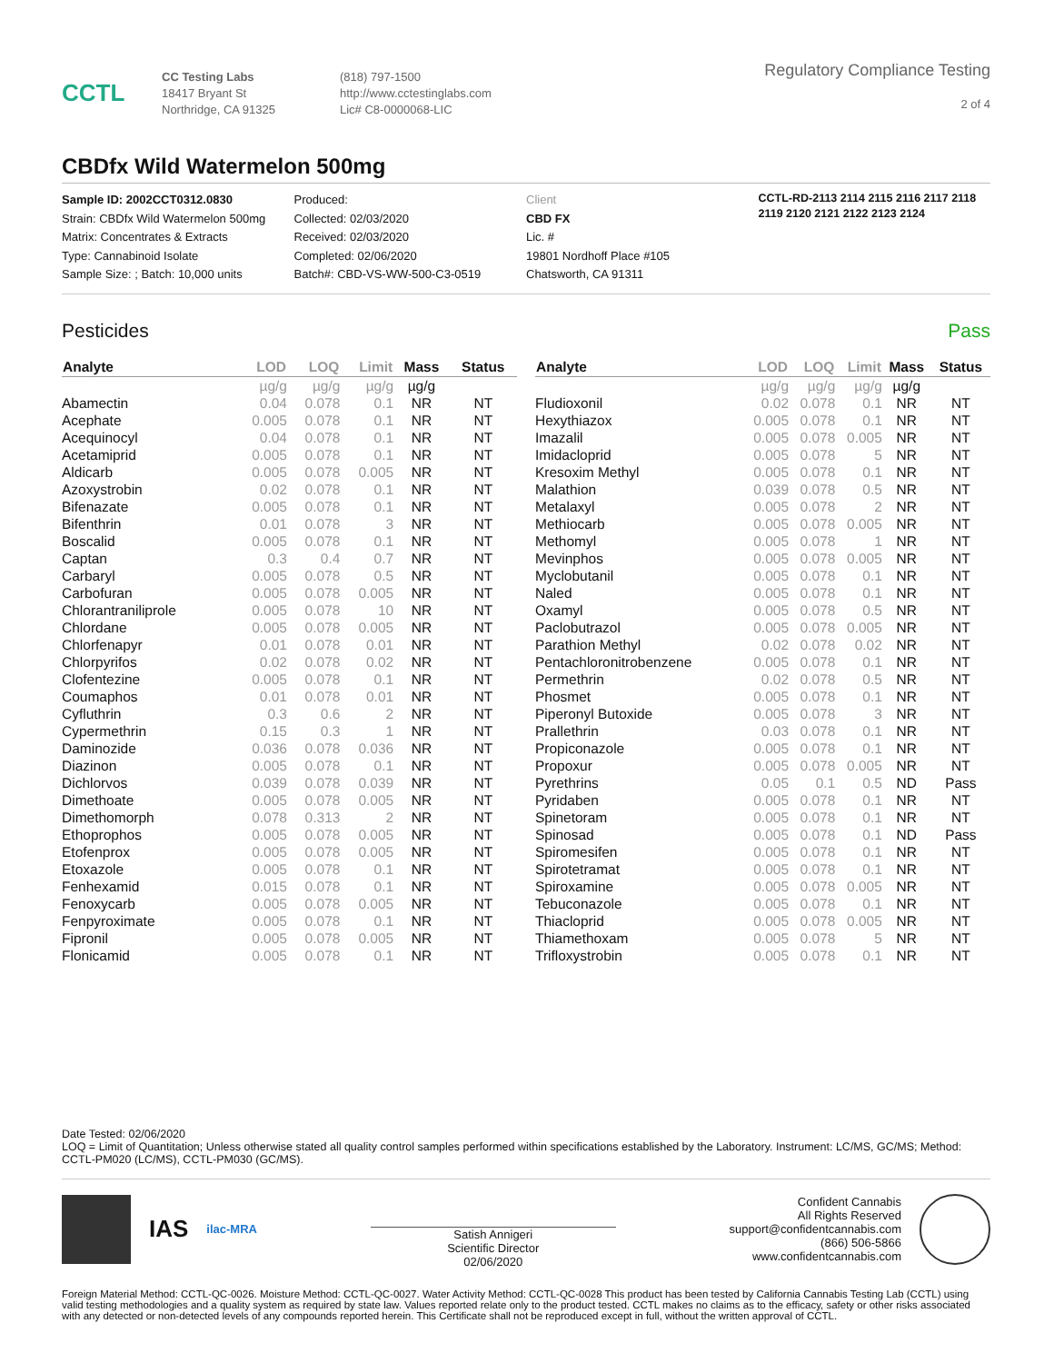CCTL
CC Testing Labs
18417 Bryant St
Northridge, CA 91325
(818) 797-1500
http://www.cctestinglabs.com
Lic# C8-0000068-LIC
Regulatory Compliance Testing
2 of 4
CBDfx Wild Watermelon 500mg
Sample ID: 2002CCT0312.0830
Strain: CBDfx Wild Watermelon 500mg
Matrix: Concentrates & Extracts
Type: Cannabinoid Isolate
Sample Size: ; Batch: 10,000 units
Produced:
Collected: 02/03/2020
Received: 02/03/2020
Completed: 02/06/2020
Batch#: CBD-VS-WW-500-C3-0519
Client
CBD FX
Lic. #
19801 Nordhoff Place #105
Chatsworth, CA 91311
CCTL-RD-2113 2114 2115 2116 2117 2118 2119 2120 2121 2122 2123 2124
Pesticides Pass
| Analyte | LOD | LOQ | Limit | Mass | Status |
| --- | --- | --- | --- | --- | --- |
| | µg/g | µg/g | µg/g | µg/g | |
| Abamectin | 0.04 | 0.078 | 0.1 | NR | NT |
| Acephate | 0.005 | 0.078 | 0.1 | NR | NT |
| Acequinocyl | 0.04 | 0.078 | 0.1 | NR | NT |
| Acetamiprid | 0.005 | 0.078 | 0.1 | NR | NT |
| Aldicarb | 0.005 | 0.078 | 0.005 | NR | NT |
| Azoxystrobin | 0.02 | 0.078 | 0.1 | NR | NT |
| Bifenazate | 0.005 | 0.078 | 0.1 | NR | NT |
| Bifenthrin | 0.01 | 0.078 | 3 | NR | NT |
| Boscalid | 0.005 | 0.078 | 0.1 | NR | NT |
| Captan | 0.3 | 0.4 | 0.7 | NR | NT |
| Carbaryl | 0.005 | 0.078 | 0.5 | NR | NT |
| Carbofuran | 0.005 | 0.078 | 0.005 | NR | NT |
| Chlorantraniliprole | 0.005 | 0.078 | 10 | NR | NT |
| Chlordane | 0.005 | 0.078 | 0.005 | NR | NT |
| Chlorfenapyr | 0.01 | 0.078 | 0.01 | NR | NT |
| Chlorpyrifos | 0.02 | 0.078 | 0.02 | NR | NT |
| Clofentezine | 0.005 | 0.078 | 0.1 | NR | NT |
| Coumaphos | 0.01 | 0.078 | 0.01 | NR | NT |
| Cyfluthrin | 0.3 | 0.6 | 2 | NR | NT |
| Cypermethrin | 0.15 | 0.3 | 1 | NR | NT |
| Daminozide | 0.036 | 0.078 | 0.036 | NR | NT |
| Diazinon | 0.005 | 0.078 | 0.1 | NR | NT |
| Dichlorvos | 0.039 | 0.078 | 0.039 | NR | NT |
| Dimethoate | 0.005 | 0.078 | 0.005 | NR | NT |
| Dimethomorph | 0.078 | 0.313 | 2 | NR | NT |
| Ethoprophos | 0.005 | 0.078 | 0.005 | NR | NT |
| Etofenprox | 0.005 | 0.078 | 0.005 | NR | NT |
| Etoxazole | 0.005 | 0.078 | 0.1 | NR | NT |
| Fenhexamid | 0.015 | 0.078 | 0.1 | NR | NT |
| Fenoxycarb | 0.005 | 0.078 | 0.005 | NR | NT |
| Fenpyroximate | 0.005 | 0.078 | 0.1 | NR | NT |
| Fipronil | 0.005 | 0.078 | 0.005 | NR | NT |
| Flonicamid | 0.005 | 0.078 | 0.1 | NR | NT |
| Analyte | LOD | LOQ | Limit | Mass | Status |
| --- | --- | --- | --- | --- | --- |
| | µg/g | µg/g | µg/g | µg/g | |
| Fludioxonil | 0.02 | 0.078 | 0.1 | NR | NT |
| Hexythiazox | 0.005 | 0.078 | 0.1 | NR | NT |
| Imazalil | 0.005 | 0.078 | 0.005 | NR | NT |
| Imidacloprid | 0.005 | 0.078 | 5 | NR | NT |
| Kresoxim Methyl | 0.005 | 0.078 | 0.1 | NR | NT |
| Malathion | 0.039 | 0.078 | 0.5 | NR | NT |
| Metalaxyl | 0.005 | 0.078 | 2 | NR | NT |
| Methiocarb | 0.005 | 0.078 | 0.005 | NR | NT |
| Methomyl | 0.005 | 0.078 | 1 | NR | NT |
| Mevinphos | 0.005 | 0.078 | 0.005 | NR | NT |
| Myclobutanil | 0.005 | 0.078 | 0.1 | NR | NT |
| Naled | 0.005 | 0.078 | 0.1 | NR | NT |
| Oxamyl | 0.005 | 0.078 | 0.5 | NR | NT |
| Paclobutrazol | 0.005 | 0.078 | 0.005 | NR | NT |
| Parathion Methyl | 0.02 | 0.078 | 0.02 | NR | NT |
| Pentachloronitrobenzene | 0.005 | 0.078 | 0.1 | NR | NT |
| Permethrin | 0.02 | 0.078 | 0.5 | NR | NT |
| Phosmet | 0.005 | 0.078 | 0.1 | NR | NT |
| Piperonyl Butoxide | 0.005 | 0.078 | 3 | NR | NT |
| Prallethrin | 0.03 | 0.078 | 0.1 | NR | NT |
| Propiconazole | 0.005 | 0.078 | 0.1 | NR | NT |
| Propoxur | 0.005 | 0.078 | 0.005 | NR | NT |
| Pyrethrins | 0.05 | 0.1 | 0.5 | ND | Pass |
| Pyridaben | 0.005 | 0.078 | 0.1 | NR | NT |
| Spinetoram | 0.005 | 0.078 | 0.1 | NR | NT |
| Spinosad | 0.005 | 0.078 | 0.1 | ND | Pass |
| Spiromesifen | 0.005 | 0.078 | 0.1 | NR | NT |
| Spirotetramat | 0.005 | 0.078 | 0.1 | NR | NT |
| Spiroxamine | 0.005 | 0.078 | 0.005 | NR | NT |
| Tebuconazole | 0.005 | 0.078 | 0.1 | NR | NT |
| Thiacloprid | 0.005 | 0.078 | 0.005 | NR | NT |
| Thiamethoxam | 0.005 | 0.078 | 5 | NR | NT |
| Trifloxystrobin | 0.005 | 0.078 | 0.1 | NR | NT |
Date Tested: 02/06/2020
LOQ = Limit of Quantitation; Unless otherwise stated all quality control samples performed within specifications established by the Laboratory. Instrument: LC/MS, GC/MS; Method: CCTL-PM020 (LC/MS), CCTL-PM030 (GC/MS).
IAS
ilac-MRA
Satish Annigeri
Scientific Director
02/06/2020
Confident Cannabis
All Rights Reserved
support@confidentcannabis.com
(866) 506-5866
www.confidentcannabis.com
Foreign Material Method: CCTL-QC-0026. Moisture Method: CCTL-QC-0027. Water Activity Method: CCTL-QC-0028 This product has been tested by California Cannabis Testing Lab (CCTL) using valid testing methodologies and a quality system as required by state law. Values reported relate only to the product tested. CCTL makes no claims as to the efficacy, safety or other risks associated with any detected or non-detected levels of any compounds reported herein. This Certificate shall not be reproduced except in full, without the written approval of CCTL.